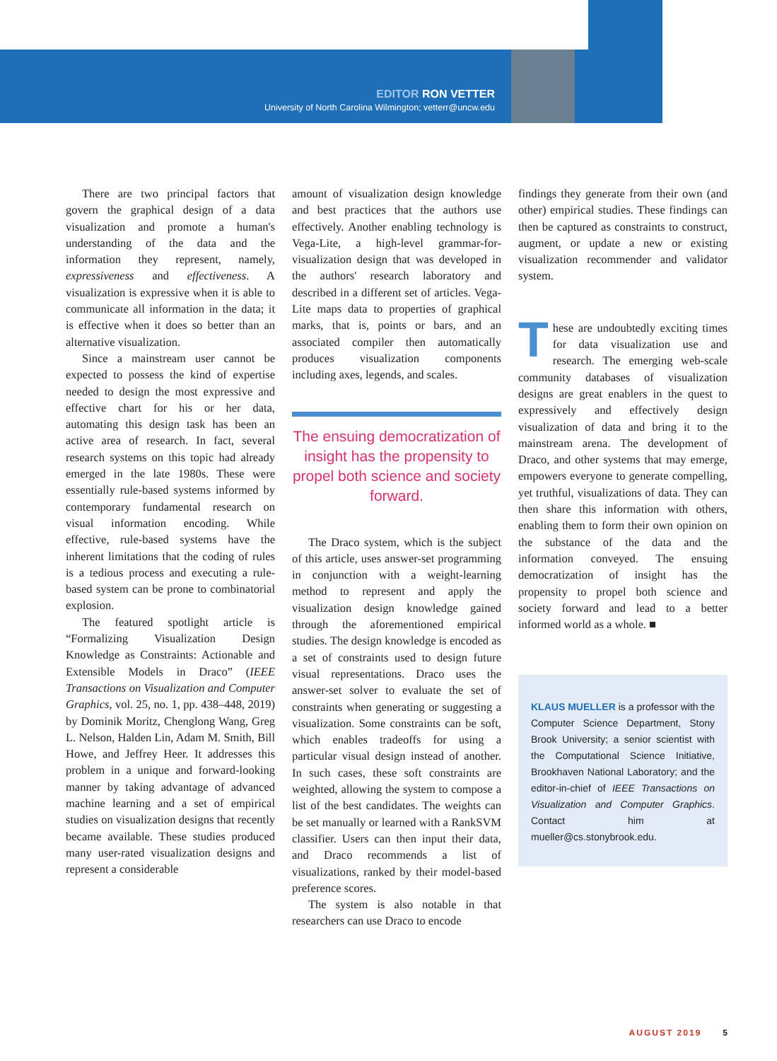EDITOR RON VETTER
University of North Carolina Wilmington; vetterr@uncw.edu
There are two principal factors that govern the graphical design of a data visualization and promote a human's understanding of the data and the information they represent, namely, expressiveness and effectiveness. A visualization is expressive when it is able to communicate all information in the data; it is effective when it does so better than an alternative visualization.
Since a mainstream user cannot be expected to possess the kind of expertise needed to design the most expressive and effective chart for his or her data, automating this design task has been an active area of research. In fact, several research systems on this topic had already emerged in the late 1980s. These were essentially rule-based systems informed by contemporary fundamental research on visual information encoding. While effective, rule-based systems have the inherent limitations that the coding of rules is a tedious process and executing a rule-based system can be prone to combinatorial explosion.
The featured spotlight article is “Formalizing Visualization Design Knowledge as Constraints: Actionable and Extensible Models in Draco” (IEEE Transactions on Visualization and Computer Graphics, vol. 25, no. 1, pp. 438–448, 2019) by Dominik Moritz, Chenglong Wang, Greg L. Nelson, Halden Lin, Adam M. Smith, Bill Howe, and Jeffrey Heer. It addresses this problem in a unique and forward-looking manner by taking advantage of advanced machine learning and a set of empirical studies on visualization designs that recently became available. These studies produced many user-rated visualization designs and represent a considerable
amount of visualization design knowledge and best practices that the authors use effectively. Another enabling technology is Vega-Lite, a high-level grammar-for-visualization design that was developed in the authors' research laboratory and described in a different set of articles. Vega-Lite maps data to properties of graphical marks, that is, points or bars, and an associated compiler then automatically produces visualization components including axes, legends, and scales.
The ensuing democratization of insight has the propensity to propel both science and society forward.
The Draco system, which is the subject of this article, uses answer-set programming in conjunction with a weight-learning method to represent and apply the visualization design knowledge gained through the aforementioned empirical studies. The design knowledge is encoded as a set of constraints used to design future visual representations. Draco uses the answer-set solver to evaluate the set of constraints when generating or suggesting a visualization. Some constraints can be soft, which enables tradeoffs for using a particular visual design instead of another. In such cases, these soft constraints are weighted, allowing the system to compose a list of the best candidates. The weights can be set manually or learned with a RankSVM classifier. Users can then input their data, and Draco recommends a list of visualizations, ranked by their model-based preference scores.
The system is also notable in that researchers can use Draco to encode
findings they generate from their own (and other) empirical studies. These findings can then be captured as constraints to construct, augment, or update a new or existing visualization recommender and validator system.
These are undoubtedly exciting times for data visualization use and research. The emerging web-scale community databases of visualization designs are great enablers in the quest to expressively and effectively design visualization of data and bring it to the mainstream arena. The development of Draco, and other systems that may emerge, empowers everyone to generate compelling, yet truthful, visualizations of data. They can then share this information with others, enabling them to form their own opinion on the substance of the data and the information conveyed. The ensuing democratization of insight has the propensity to propel both science and society forward and lead to a better informed world as a whole. ■
KLAUS MUELLER is a professor with the Computer Science Department, Stony Brook University; a senior scientist with the Computational Science Initiative, Brookhaven National Laboratory; and the editor-in-chief of IEEE Transactions on Visualization and Computer Graphics. Contact him at mueller@cs.stonybrook.edu.
AUGUST 2019 5